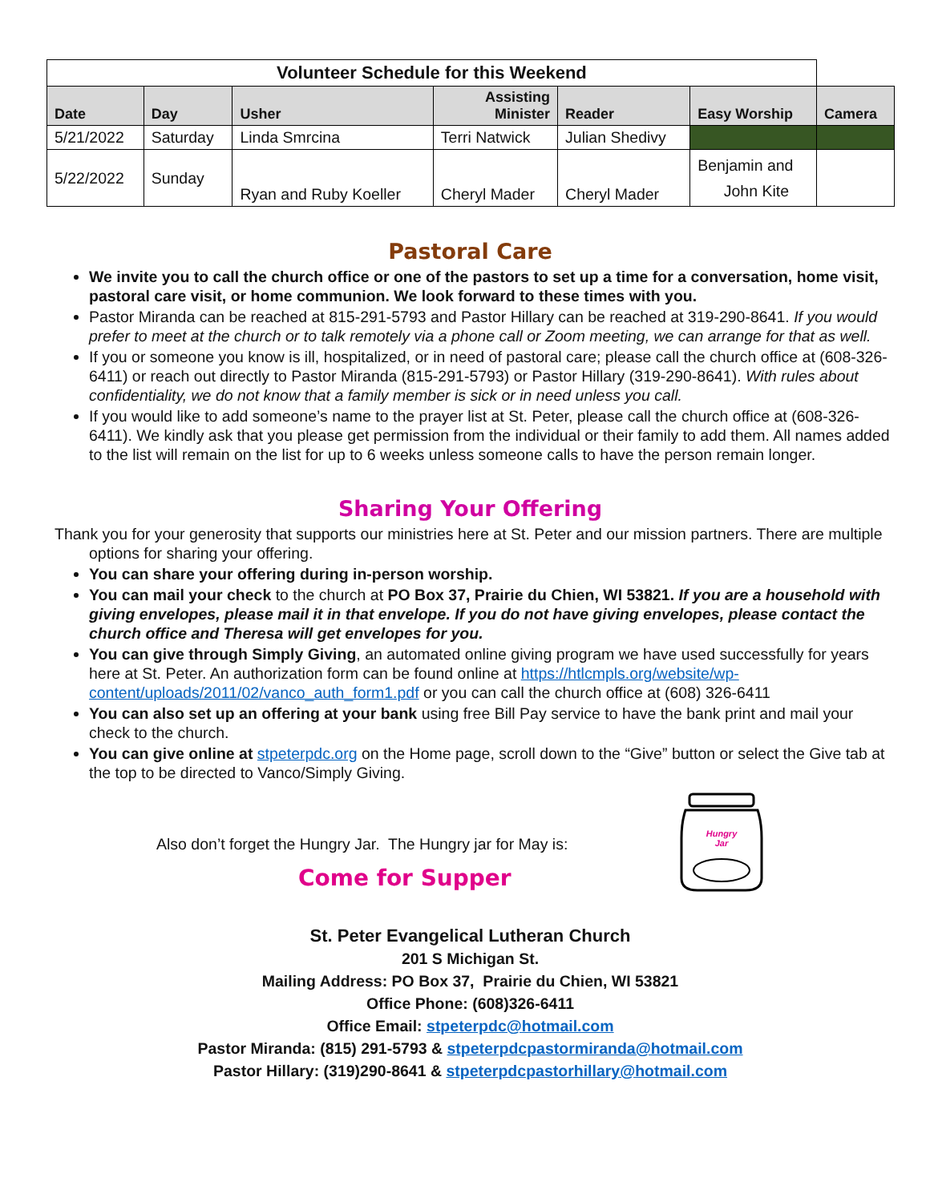| Volunteer Schedule for this Weekend | | | | | | |
| --- | --- | --- | --- | --- | --- | --- |
| Date | Day | Usher | Assisting Minister | Reader | Easy Worship | Camera |
| 5/21/2022 | Saturday | Linda Smrcina | Terri Natwick | Julian Shedivy | | |
| 5/22/2022 | Sunday | Ryan and Ruby Koeller | Cheryl Mader | Cheryl Mader | Benjamin and John Kite | |
Pastoral Care
We invite you to call the church office or one of the pastors to set up a time for a conversation, home visit, pastoral care visit, or home communion. We look forward to these times with you.
Pastor Miranda can be reached at 815-291-5793 and Pastor Hillary can be reached at 319-290-8641. If you would prefer to meet at the church or to talk remotely via a phone call or Zoom meeting, we can arrange for that as well.
If you or someone you know is ill, hospitalized, or in need of pastoral care; please call the church office at (608-326-6411) or reach out directly to Pastor Miranda (815-291-5793) or Pastor Hillary (319-290-8641). With rules about confidentiality, we do not know that a family member is sick or in need unless you call.
If you would like to add someone’s name to the prayer list at St. Peter, please call the church office at (608-326-6411). We kindly ask that you please get permission from the individual or their family to add them. All names added to the list will remain on the list for up to 6 weeks unless someone calls to have the person remain longer.
Sharing Your Offering
Thank you for your generosity that supports our ministries here at St. Peter and our mission partners. There are multiple options for sharing your offering.
You can share your offering during in-person worship.
You can mail your check to the church at PO Box 37, Prairie du Chien, WI 53821. If you are a household with giving envelopes, please mail it in that envelope. If you do not have giving envelopes, please contact the church office and Theresa will get envelopes for you.
You can give through Simply Giving, an automated online giving program we have used successfully for years here at St. Peter. An authorization form can be found online at https://htlcmpls.org/website/wp-content/uploads/2011/02/vanco_auth_form1.pdf or you can call the church office at (608) 326-6411
You can also set up an offering at your bank using free Bill Pay service to have the bank print and mail your check to the church.
You can give online at stpeterpdc.org on the Home page, scroll down to the “Give” button or select the Give tab at the top to be directed to Vanco/Simply Giving.
Also don’t forget the Hungry Jar. The Hungry jar for May is:
Come for Supper
Hungry
Jar
St. Peter Evangelical Lutheran Church
201 S Michigan St.
Mailing Address: PO Box 37, Prairie du Chien, WI 53821
Office Phone: (608)326-6411
Office Email: stpeterpdc@hotmail.com
Pastor Miranda: (815) 291-5793 & stpeterpdcpastormiranda@hotmail.com
Pastor Hillary: (319)290-8641 & stpeterpdcpastorhillary@hotmail.com